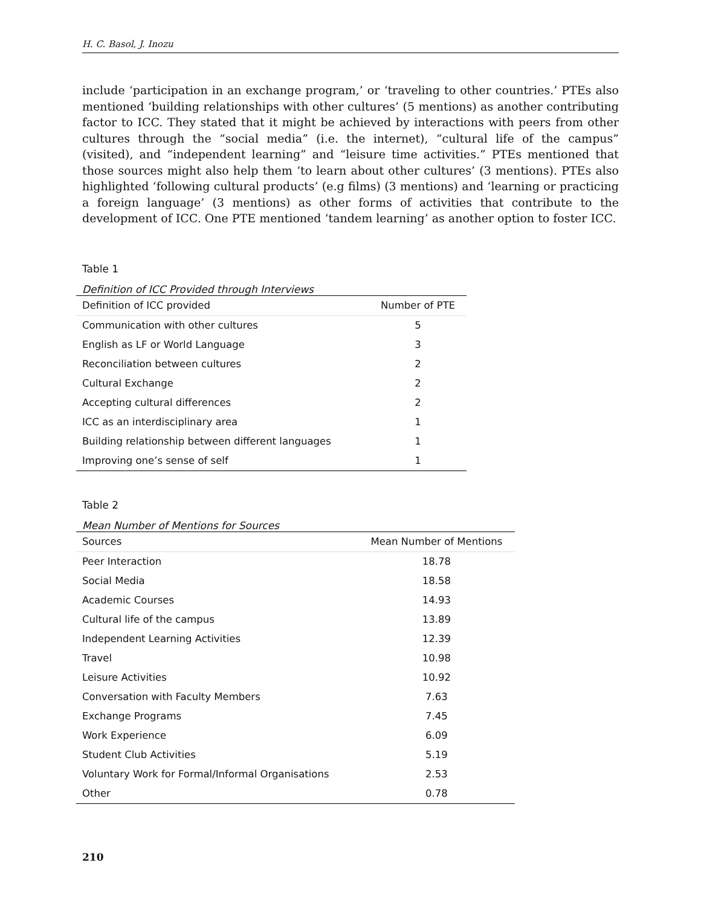H. C. Basol, J. Inozu
include ‘participation in an exchange program,’ or ‘traveling to other countries.’ PTEs also mentioned ‘building relationships with other cultures’ (5 mentions) as another contributing factor to ICC. They stated that it might be achieved by interactions with peers from other cultures through the “social media” (i.e. the internet), “cultural life of the campus” (visited), and “independent learning” and “leisure time activities.” PTEs mentioned that those sources might also help them ‘to learn about other cultures’ (3 mentions). PTEs also highlighted ‘following cultural products’ (e.g films) (3 mentions) and ‘learning or practicing a foreign language’ (3 mentions) as other forms of activities that contribute to the development of ICC. One PTE mentioned ‘tandem learning’ as another option to foster ICC.
Table 1
Definition of ICC Provided through Interviews
| Definition of ICC provided | Number of PTE |
| --- | --- |
| Communication with other cultures | 5 |
| English as LF or World Language | 3 |
| Reconciliation between cultures | 2 |
| Cultural Exchange | 2 |
| Accepting cultural differences | 2 |
| ICC as an interdisciplinary area | 1 |
| Building relationship between different languages | 1 |
| Improving one’s sense of self | 1 |
Table 2
Mean Number of Mentions for Sources
| Sources | Mean Number of Mentions |
| --- | --- |
| Peer Interaction | 18.78 |
| Social Media | 18.58 |
| Academic Courses | 14.93 |
| Cultural life of the campus | 13.89 |
| Independent Learning Activities | 12.39 |
| Travel | 10.98 |
| Leisure Activities | 10.92 |
| Conversation with Faculty Members | 7.63 |
| Exchange Programs | 7.45 |
| Work Experience | 6.09 |
| Student Club Activities | 5.19 |
| Voluntary Work for Formal/Informal Organisations | 2.53 |
| Other | 0.78 |
210